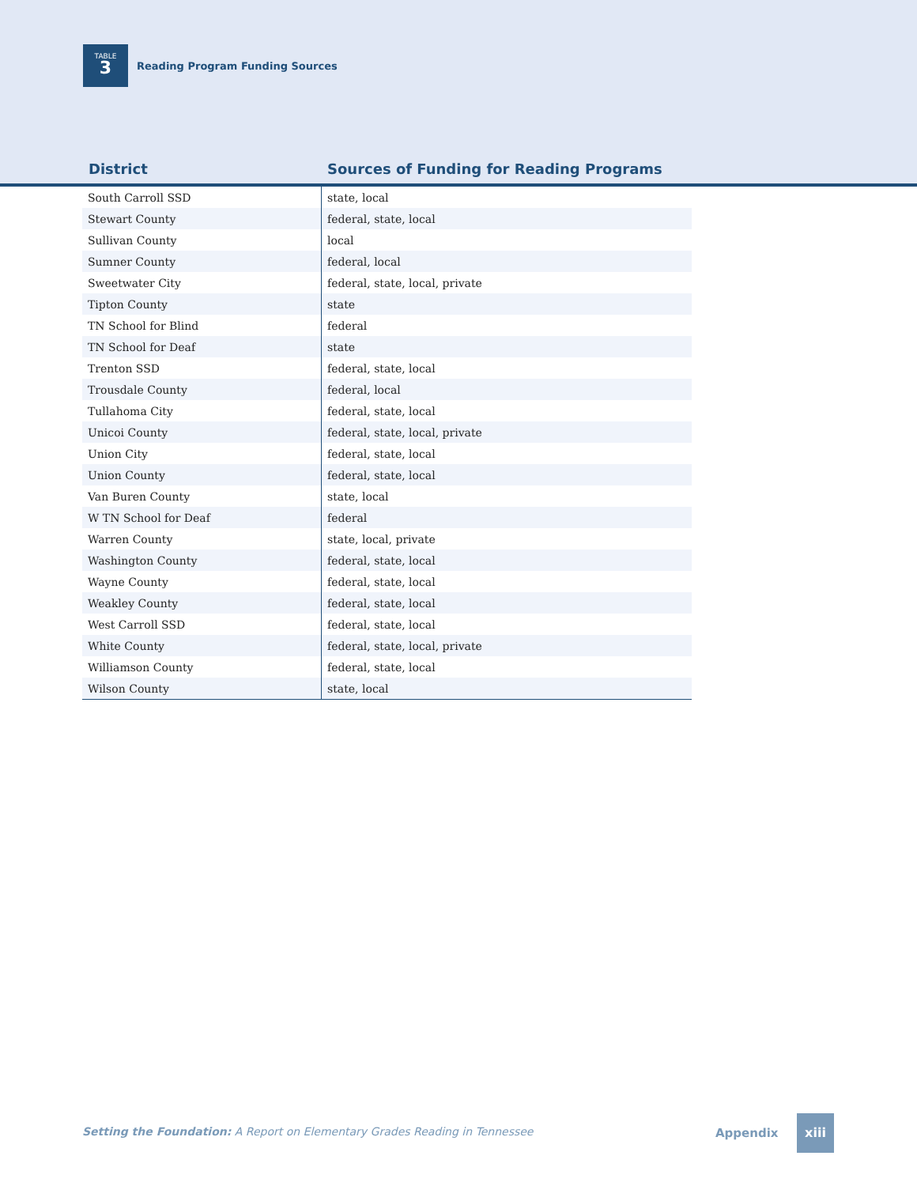TABLE
3
Reading Program Funding Sources
District
Sources of Funding for Reading Programs
| South Carroll SSD | state, local |
| Stewart County | federal, state, local |
| Sullivan County | local |
| Sumner County | federal, local |
| Sweetwater City | federal, state, local, private |
| Tipton County | state |
| TN School for Blind | federal |
| TN School for Deaf | state |
| Trenton SSD | federal, state, local |
| Trousdale County | federal, local |
| Tullahoma City | federal, state, local |
| Unicoi County | federal, state, local, private |
| Union City | federal, state, local |
| Union County | federal, state, local |
| Van Buren County | state, local |
| W TN School for Deaf | federal |
| Warren County | state, local, private |
| Washington County | federal, state, local |
| Wayne County | federal, state, local |
| Weakley County | federal, state, local |
| West Carroll SSD | federal, state, local |
| White County | federal, state, local, private |
| Williamson County | federal, state, local |
| Wilson County | state, local |
Setting the Foundation: A Report on Elementary Grades Reading in Tennessee
Appendix
xiii